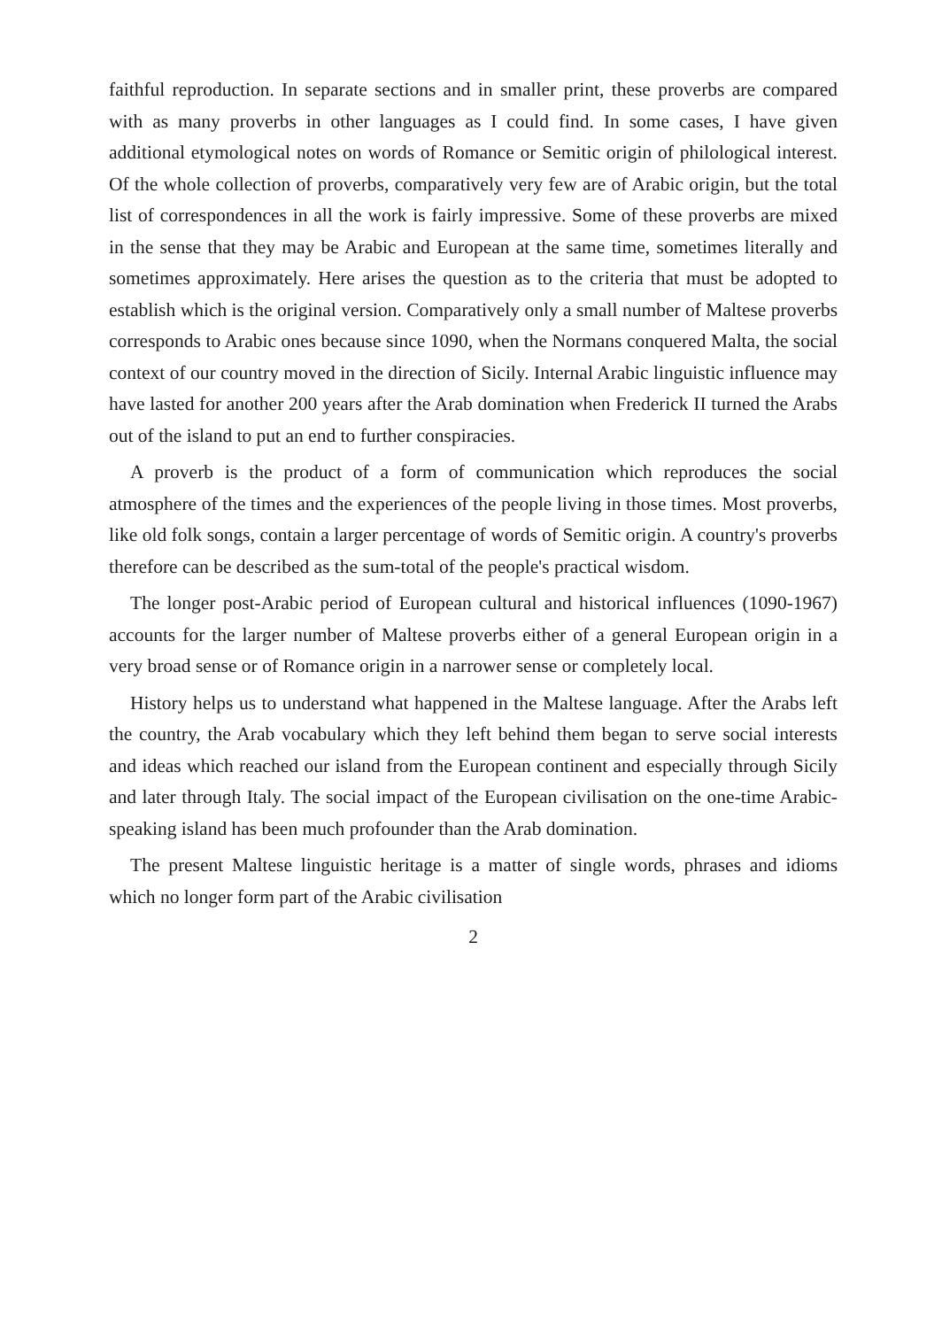faithful reproduction. In separate sections and in smaller print, these proverbs are compared with as many proverbs in other languages as I could find. In some cases, I have given additional etymological notes on words of Romance or Semitic origin of philological interest. Of the whole collection of proverbs, comparatively very few are of Arabic origin, but the total list of correspondences in all the work is fairly impressive. Some of these proverbs are mixed in the sense that they may be Arabic and European at the same time, sometimes literally and sometimes approximately. Here arises the question as to the criteria that must be adopted to establish which is the original version. Comparatively only a small number of Maltese proverbs corresponds to Arabic ones because since 1090, when the Normans conquered Malta, the social context of our country moved in the direction of Sicily. Internal Arabic linguistic influence may have lasted for another 200 years after the Arab domination when Frederick II turned the Arabs out of the island to put an end to further conspiracies.
A proverb is the product of a form of communication which reproduces the social atmosphere of the times and the experiences of the people living in those times. Most proverbs, like old folk songs, contain a larger percentage of words of Semitic origin. A country's proverbs therefore can be described as the sum-total of the people's practical wisdom.
The longer post-Arabic period of European cultural and historical influences (1090-1967) accounts for the larger number of Maltese proverbs either of a general European origin in a very broad sense or of Romance origin in a narrower sense or completely local.
History helps us to understand what happened in the Maltese language. After the Arabs left the country, the Arab vocabulary which they left behind them began to serve social interests and ideas which reached our island from the European continent and especially through Sicily and later through Italy. The social impact of the European civilisation on the one-time Arabic-speaking island has been much profounder than the Arab domination.
The present Maltese linguistic heritage is a matter of single words, phrases and idioms which no longer form part of the Arabic civilisation
2